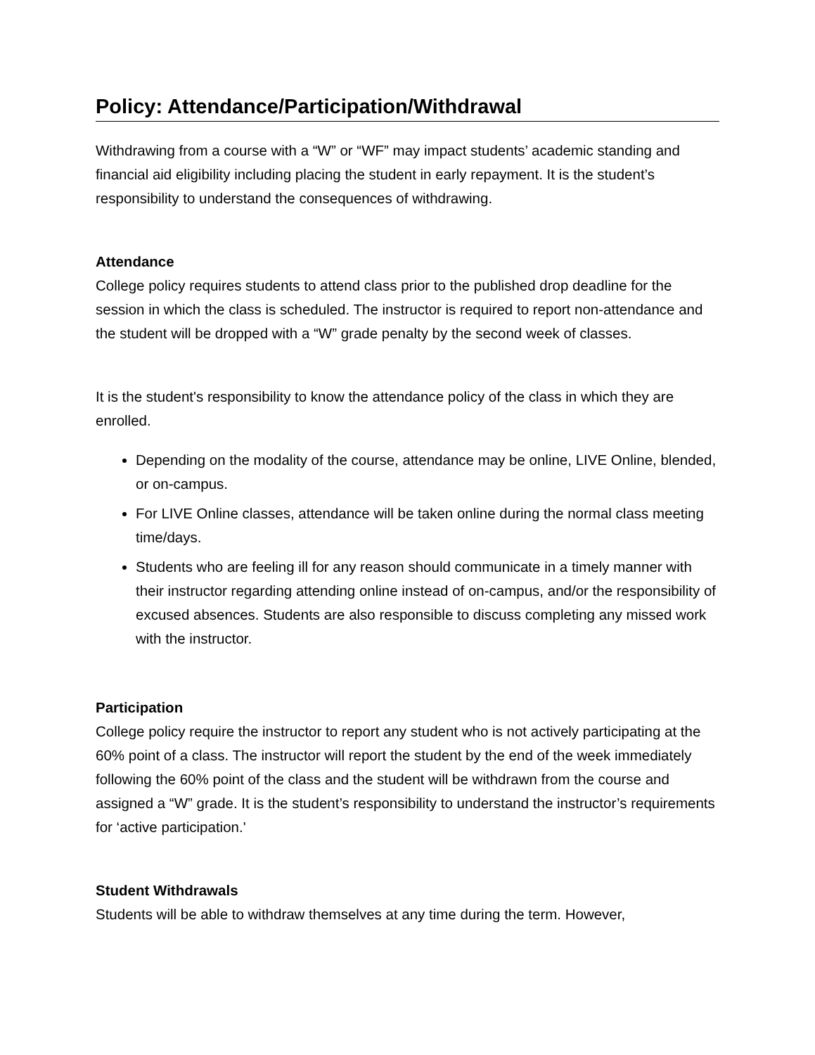Policy: Attendance/Participation/Withdrawal
Withdrawing from a course with a “W” or “WF” may impact students’ academic standing and financial aid eligibility including placing the student in early repayment. It is the student’s responsibility to understand the consequences of withdrawing.
Attendance
College policy requires students to attend class prior to the published drop deadline for the session in which the class is scheduled. The instructor is required to report non-attendance and the student will be dropped with a “W” grade penalty by the second week of classes.
It is the student's responsibility to know the attendance policy of the class in which they are enrolled.
Depending on the modality of the course, attendance may be online, LIVE Online, blended, or on-campus.
For LIVE Online classes, attendance will be taken online during the normal class meeting time/days.
Students who are feeling ill for any reason should communicate in a timely manner with their instructor regarding attending online instead of on-campus, and/or the responsibility of excused absences. Students are also responsible to discuss completing any missed work with the instructor.
Participation
College policy require the instructor to report any student who is not actively participating at the 60% point of a class. The instructor will report the student by the end of the week immediately following the 60% point of the class and the student will be withdrawn from the course and assigned a “W” grade. It is the student’s responsibility to understand the instructor’s requirements for ‘active participation.'
Student Withdrawals
Students will be able to withdraw themselves at any time during the term. However,